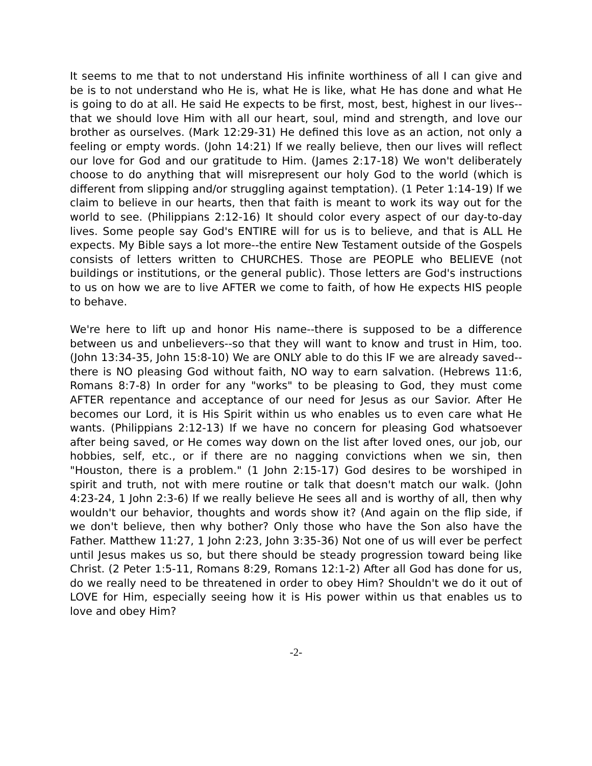It seems to me that to not understand His infinite worthiness of all I can give and be is to not understand who He is, what He is like, what He has done and what He is going to do at all. He said He expects to be first, most, best, highest in our lives--that we should love Him with all our heart, soul, mind and strength, and love our brother as ourselves. (Mark 12:29-31) He defined this love as an action, not only a feeling or empty words. (John 14:21) If we really believe, then our lives will reflect our love for God and our gratitude to Him. (James 2:17-18) We won't deliberately choose to do anything that will misrepresent our holy God to the world (which is different from slipping and/or struggling against temptation). (1 Peter 1:14-19) If we claim to believe in our hearts, then that faith is meant to work its way out for the world to see. (Philippians 2:12-16) It should color every aspect of our day-to-day lives. Some people say God's ENTIRE will for us is to believe, and that is ALL He expects. My Bible says a lot more--the entire New Testament outside of the Gospels consists of letters written to CHURCHES. Those are PEOPLE who BELIEVE (not buildings or institutions, or the general public). Those letters are God's instructions to us on how we are to live AFTER we come to faith, of how He expects HIS people to behave.
We're here to lift up and honor His name--there is supposed to be a difference between us and unbelievers--so that they will want to know and trust in Him, too. (John 13:34-35, John 15:8-10) We are ONLY able to do this IF we are already saved--there is NO pleasing God without faith, NO way to earn salvation. (Hebrews 11:6, Romans 8:7-8) In order for any "works" to be pleasing to God, they must come AFTER repentance and acceptance of our need for Jesus as our Savior. After He becomes our Lord, it is His Spirit within us who enables us to even care what He wants. (Philippians 2:12-13) If we have no concern for pleasing God whatsoever after being saved, or He comes way down on the list after loved ones, our job, our hobbies, self, etc., or if there are no nagging convictions when we sin, then "Houston, there is a problem." (1 John 2:15-17) God desires to be worshiped in spirit and truth, not with mere routine or talk that doesn't match our walk. (John 4:23-24, 1 John 2:3-6) If we really believe He sees all and is worthy of all, then why wouldn't our behavior, thoughts and words show it? (And again on the flip side, if we don't believe, then why bother? Only those who have the Son also have the Father. Matthew 11:27, 1 John 2:23, John 3:35-36) Not one of us will ever be perfect until Jesus makes us so, but there should be steady progression toward being like Christ. (2 Peter 1:5-11, Romans 8:29, Romans 12:1-2) After all God has done for us, do we really need to be threatened in order to obey Him? Shouldn't we do it out of LOVE for Him, especially seeing how it is His power within us that enables us to love and obey Him?
-2-